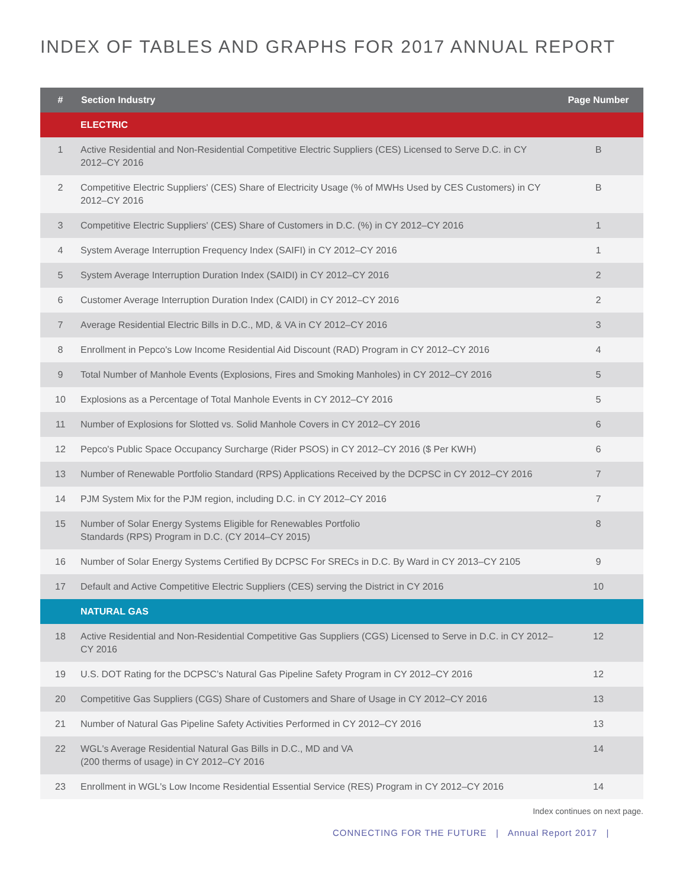INDEX OF TABLES AND GRAPHS FOR 2017 ANNUAL REPORT
| # | Section Industry | Page Number |
| --- | --- | --- |
| | ELECTRIC | |
| 1 | Active Residential and Non-Residential Competitive Electric Suppliers (CES) Licensed to Serve D.C. in CY 2012–CY 2016 | B |
| 2 | Competitive Electric Suppliers' (CES) Share of Electricity Usage (% of MWHs Used by CES Customers) in CY 2012–CY 2016 | B |
| 3 | Competitive Electric Suppliers' (CES) Share of Customers in D.C. (%) in CY 2012–CY 2016 | 1 |
| 4 | System Average Interruption Frequency Index (SAIFI) in CY 2012–CY 2016 | 1 |
| 5 | System Average Interruption Duration Index (SAIDI) in CY 2012–CY 2016 | 2 |
| 6 | Customer Average Interruption Duration Index (CAIDI) in CY 2012–CY 2016 | 2 |
| 7 | Average Residential Electric Bills in D.C., MD, & VA in CY 2012–CY 2016 | 3 |
| 8 | Enrollment in Pepco's Low Income Residential Aid Discount (RAD) Program in CY 2012–CY 2016 | 4 |
| 9 | Total Number of Manhole Events (Explosions, Fires and Smoking Manholes) in CY 2012–CY 2016 | 5 |
| 10 | Explosions as a Percentage of Total Manhole Events in CY 2012–CY 2016 | 5 |
| 11 | Number of Explosions for Slotted vs. Solid Manhole Covers in CY 2012–CY 2016 | 6 |
| 12 | Pepco's Public Space Occupancy Surcharge (Rider PSOS) in CY 2012–CY 2016 ($ Per KWH) | 6 |
| 13 | Number of Renewable Portfolio Standard (RPS) Applications Received by the DCPSC in CY 2012–CY 2016 | 7 |
| 14 | PJM System Mix for the PJM region, including D.C. in CY 2012–CY 2016 | 7 |
| 15 | Number of Solar Energy Systems Eligible for Renewables Portfolio Standards (RPS) Program in D.C. (CY 2014–CY 2015) | 8 |
| 16 | Number of Solar Energy Systems Certified By DCPSC For SRECs in D.C. By Ward in CY 2013–CY 2105 | 9 |
| 17 | Default and Active Competitive Electric Suppliers (CES) serving the District in CY 2016 | 10 |
| | NATURAL GAS | |
| 18 | Active Residential and Non-Residential Competitive Gas Suppliers (CGS) Licensed to Serve in D.C. in CY 2012–CY 2016 | 12 |
| 19 | U.S. DOT Rating for the DCPSC’s Natural Gas Pipeline Safety Program in CY 2012–CY 2016 | 12 |
| 20 | Competitive Gas Suppliers (CGS) Share of Customers and Share of Usage in CY 2012–CY 2016 | 13 |
| 21 | Number of Natural Gas Pipeline Safety Activities Performed in CY 2012–CY 2016 | 13 |
| 22 | WGL's Average Residential Natural Gas Bills in D.C., MD and VA (200 therms of usage) in CY 2012–CY 2016 | 14 |
| 23 | Enrollment in WGL's Low Income Residential Essential Service (RES) Program in CY 2012–CY 2016 | 14 |
Index continues on next page.
CONNECTING FOR THE FUTURE | Annual Report 2017 |